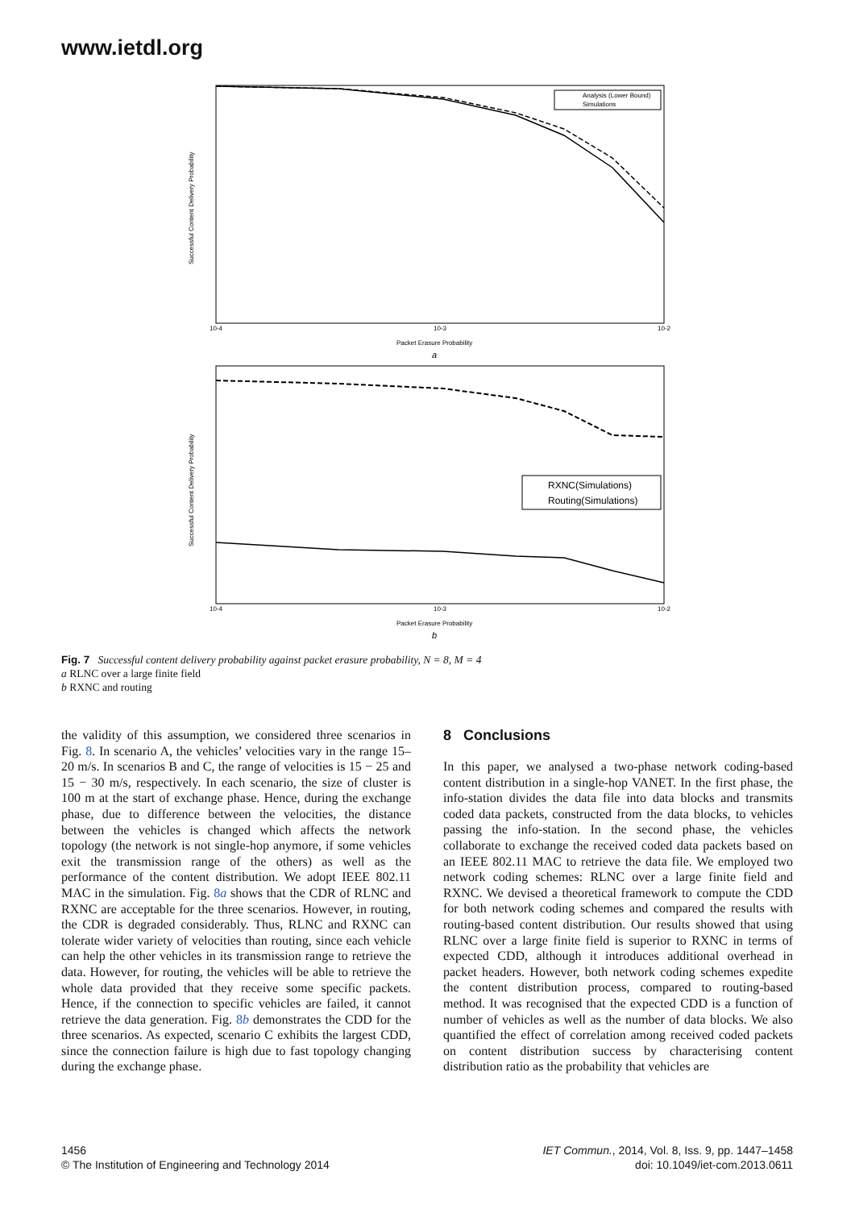www.ietdl.org
Successful Content Delivery Probability
Packet Erasure Probability
a
10-4
10-3
10-2
Analysis (Lower Bound)
Simulations
Successful Content Delivery Probability
Packet Erasure Probability
b
10-4
10-3
10-2
RXNC(Simulations)
Routing(Simulations)
Fig. 7 Successful content delivery probability against packet erasure probability, N = 8, M = 4
a RLNC over a large finite field
b RXNC and routing
the validity of this assumption, we considered three scenarios in Fig. 8. In scenario A, the vehicles’ velocities vary in the range 15–20 m/s. In scenarios B and C, the range of velocities is 15 − 25 and 15 − 30 m/s, respectively. In each scenario, the size of cluster is 100 m at the start of exchange phase. Hence, during the exchange phase, due to difference between the velocities, the distance between the vehicles is changed which affects the network topology (the network is not single-hop anymore, if some vehicles exit the transmission range of the others) as well as the performance of the content distribution. We adopt IEEE 802.11 MAC in the simulation. Fig. 8a shows that the CDR of RLNC and RXNC are acceptable for the three scenarios. However, in routing, the CDR is degraded considerably. Thus, RLNC and RXNC can tolerate wider variety of velocities than routing, since each vehicle can help the other vehicles in its transmission range to retrieve the data. However, for routing, the vehicles will be able to retrieve the whole data provided that they receive some specific packets. Hence, if the connection to specific vehicles are failed, it cannot retrieve the data generation. Fig. 8b demonstrates the CDD for the three scenarios. As expected, scenario C exhibits the largest CDD, since the connection failure is high due to fast topology changing during the exchange phase.
8 Conclusions
In this paper, we analysed a two-phase network coding-based content distribution in a single-hop VANET. In the first phase, the info-station divides the data file into data blocks and transmits coded data packets, constructed from the data blocks, to vehicles passing the info-station. In the second phase, the vehicles collaborate to exchange the received coded data packets based on an IEEE 802.11 MAC to retrieve the data file. We employed two network coding schemes: RLNC over a large finite field and RXNC. We devised a theoretical framework to compute the CDD for both network coding schemes and compared the results with routing-based content distribution. Our results showed that using RLNC over a large finite field is superior to RXNC in terms of expected CDD, although it introduces additional overhead in packet headers. However, both network coding schemes expedite the content distribution process, compared to routing-based method. It was recognised that the expected CDD is a function of number of vehicles as well as the number of data blocks. We also quantified the effect of correlation among received coded packets on content distribution success by characterising content distribution ratio as the probability that vehicles are
1456
© The Institution of Engineering and Technology 2014
IET Commun., 2014, Vol. 8, Iss. 9, pp. 1447–1458
doi: 10.1049/iet-com.2013.0611